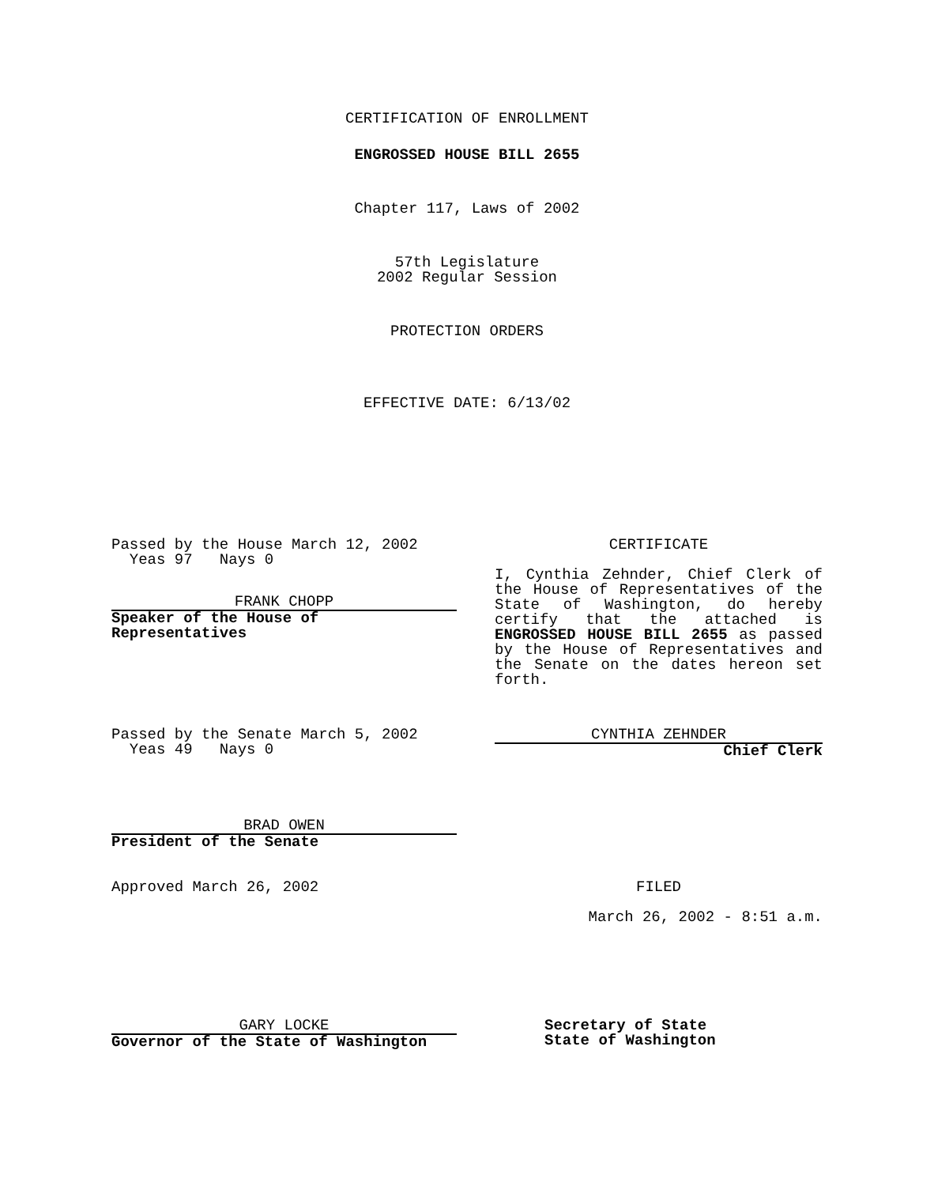CERTIFICATION OF ENROLLMENT
ENGROSSED HOUSE BILL 2655
Chapter 117, Laws of 2002
57th Legislature
2002 Regular Session
PROTECTION ORDERS
EFFECTIVE DATE: 6/13/02
Passed by the House March 12, 2002
Yeas 97 Nays 0
FRANK CHOPP
Speaker of the House of Representatives
CERTIFICATE
I, Cynthia Zehnder, Chief Clerk of the House of Representatives of the State of Washington, do hereby certify that the attached is ENGROSSED HOUSE BILL 2655 as passed by the House of Representatives and the Senate on the dates hereon set forth.
Passed by the Senate March 5, 2002
Yeas 49 Nays 0
CYNTHIA ZEHNDER
Chief Clerk
BRAD OWEN
President of the Senate
Approved March 26, 2002 FILED
March 26, 2002 - 8:51 a.m.
GARY LOCKE
Governor of the State of Washington
Secretary of State
State of Washington